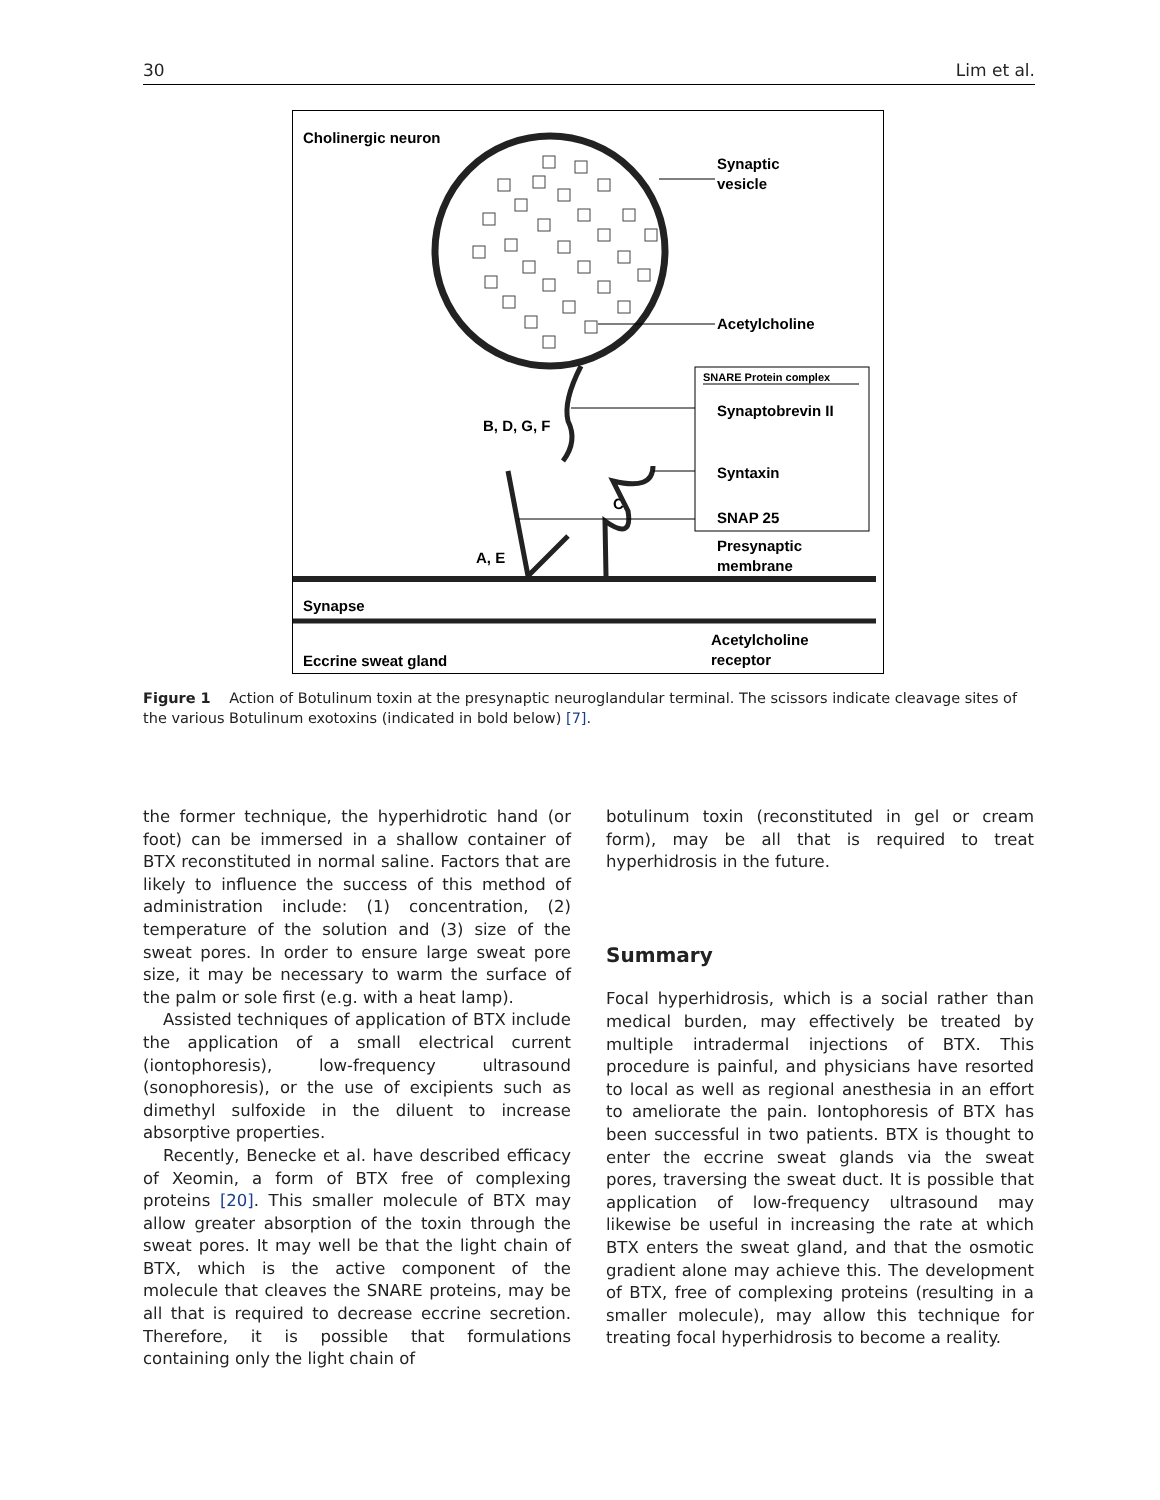30 Lim et al.
Cholinergic neuron
Synaptic
vesicle
Acetylcholine
SNARE Protein complex
Synaptobrevin II
Syntaxin
SNAP 25
B, D, G, F
C
A, E
Presynaptic
membrane
Synapse
Acetylcholine
receptor
Eccrine sweat gland
Figure 1 Action of Botulinum toxin at the presynaptic neuroglandular terminal. The scissors indicate cleavage sites of the various Botulinum exotoxins (indicated in bold below) [7].
the former technique, the hyperhidrotic hand (or foot) can be immersed in a shallow container of BTX reconstituted in normal saline. Factors that are likely to influence the success of this method of administration include: (1) concentration, (2) temperature of the solution and (3) size of the sweat pores. In order to ensure large sweat pore size, it may be necessary to warm the surface of the palm or sole first (e.g. with a heat lamp).
Assisted techniques of application of BTX include the application of a small electrical current (iontophoresis), low-frequency ultrasound (sonophoresis), or the use of excipients such as dimethyl sulfoxide in the diluent to increase absorptive properties.
Recently, Benecke et al. have described efficacy of Xeomin, a form of BTX free of complexing proteins [20]. This smaller molecule of BTX may allow greater absorption of the toxin through the sweat pores. It may well be that the light chain of BTX, which is the active component of the molecule that cleaves the SNARE proteins, may be all that is required to decrease eccrine secretion. Therefore, it is possible that formulations containing only the light chain of
botulinum toxin (reconstituted in gel or cream form), may be all that is required to treat hyperhidrosis in the future.
Summary
Focal hyperhidrosis, which is a social rather than medical burden, may effectively be treated by multiple intradermal injections of BTX. This procedure is painful, and physicians have resorted to local as well as regional anesthesia in an effort to ameliorate the pain. Iontophoresis of BTX has been successful in two patients. BTX is thought to enter the eccrine sweat glands via the sweat pores, traversing the sweat duct. It is possible that application of low-frequency ultrasound may likewise be useful in increasing the rate at which BTX enters the sweat gland, and that the osmotic gradient alone may achieve this. The development of BTX, free of complexing proteins (resulting in a smaller molecule), may allow this technique for treating focal hyperhidrosis to become a reality.